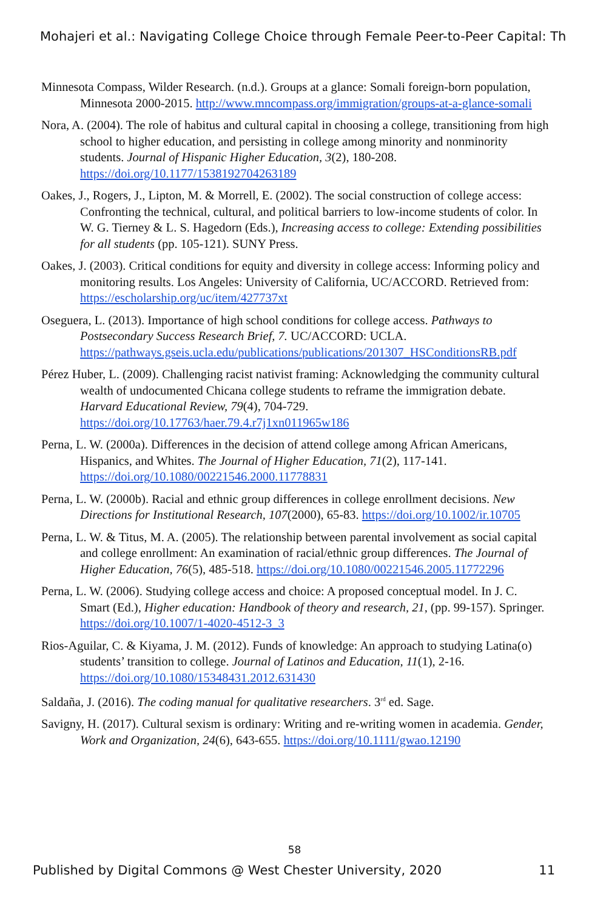Mohajeri et al.: Navigating College Choice through Female Peer-to-Peer Capital: Th
Minnesota Compass, Wilder Research. (n.d.). Groups at a glance: Somali foreign-born population, Minnesota 2000-2015. http://www.mncompass.org/immigration/groups-at-a-glance-somali
Nora, A. (2004). The role of habitus and cultural capital in choosing a college, transitioning from high school to higher education, and persisting in college among minority and nonminority students. Journal of Hispanic Higher Education, 3(2), 180-208. https://doi.org/10.1177/1538192704263189
Oakes, J., Rogers, J., Lipton, M. & Morrell, E. (2002). The social construction of college access: Confronting the technical, cultural, and political barriers to low-income students of color. In W. G. Tierney & L. S. Hagedorn (Eds.), Increasing access to college: Extending possibilities for all students (pp. 105-121). SUNY Press.
Oakes, J. (2003). Critical conditions for equity and diversity in college access: Informing policy and monitoring results. Los Angeles: University of California, UC/ACCORD. Retrieved from: https://escholarship.org/uc/item/427737xt
Oseguera, L. (2013). Importance of high school conditions for college access. Pathways to Postsecondary Success Research Brief, 7. UC/ACCORD: UCLA. https://pathways.gseis.ucla.edu/publications/publications/201307_HSConditionsRB.pdf
Pérez Huber, L. (2009). Challenging racist nativist framing: Acknowledging the community cultural wealth of undocumented Chicana college students to reframe the immigration debate. Harvard Educational Review, 79(4), 704-729. https://doi.org/10.17763/haer.79.4.r7j1xn011965w186
Perna, L. W. (2000a). Differences in the decision of attend college among African Americans, Hispanics, and Whites. The Journal of Higher Education, 71(2), 117-141. https://doi.org/10.1080/00221546.2000.11778831
Perna, L. W. (2000b). Racial and ethnic group differences in college enrollment decisions. New Directions for Institutional Research, 107(2000), 65-83. https://doi.org/10.1002/ir.10705
Perna, L. W. & Titus, M. A. (2005). The relationship between parental involvement as social capital and college enrollment: An examination of racial/ethnic group differences. The Journal of Higher Education, 76(5), 485-518. https://doi.org/10.1080/00221546.2005.11772296
Perna, L. W. (2006). Studying college access and choice: A proposed conceptual model. In J. C. Smart (Ed.), Higher education: Handbook of theory and research, 21, (pp. 99-157). Springer. https://doi.org/10.1007/1-4020-4512-3_3
Rios-Aguilar, C. & Kiyama, J. M. (2012). Funds of knowledge: An approach to studying Latina(o) students’ transition to college. Journal of Latinos and Education, 11(1), 2-16. https://doi.org/10.1080/15348431.2012.631430
Saldaña, J. (2016). The coding manual for qualitative researchers. 3<sup>rd</sup> ed. Sage.
Savigny, H. (2017). Cultural sexism is ordinary: Writing and re-writing women in academia. Gender, Work and Organization, 24(6), 643-655. https://doi.org/10.1111/gwao.12190
58
Published by Digital Commons @ West Chester University, 2020 11